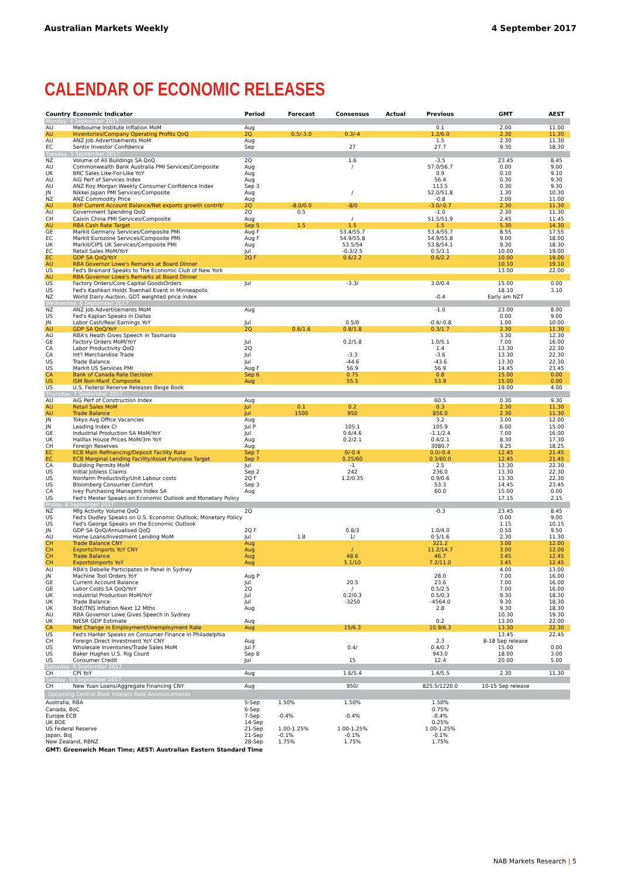Australian Markets Weekly 4 September 2017
CALENDAR OF ECONOMIC RELEASES
| Country | Economic Indicator | Period | Forecast | Consensus | Actual | Previous | GMT | AEST |
| --- | --- | --- | --- | --- | --- | --- | --- | --- |
| Monday, 4 September 2017 | | | | | | | | |
| AU | Melbourne Institute Inflation MoM | Aug | | | | 0.1 | 2.00 | 11.00 |
| AU | Inventories/Company Operating Profits QoQ | 2Q | 0.5/-3.0 | 0.3/-4 | | 1.2/6.0 | 2.30 | 11.30 |
| AU | ANZ Job Advertisements MoM | Aug | | | | 1.5 | 2.30 | 11.30 |
| EC | Sentix Investor Confidence | Sep | | 27 | | 27.7 | 9.30 | 18.30 |
| Tuesday, 5 September 2017 | | | | | | | | |
| NZ | Volume of All Buildings SA QoQ | 2Q | | 1.6 | | -3.5 | 23.45 | 8.45 |
| AU | Commonwealth Bank Australia PMI Services/Composite | Aug | | / | | 57.0/56.7 | 0.00 | 9.00 |
| UK | BRC Sales Like-For-Like YoY | Aug | | | | 0.9 | 0.10 | 9.10 |
| AU | AiG Perf of Services Index | Aug | | | | 56.4 | 0.30 | 9.30 |
| AU | ANZ Roy Morgan Weekly Consumer Confidence Index | Sep 3 | | | | 113.5 | 0.30 | 9.30 |
| JN | Nikkei Japan PMI Services/Composite | Aug | | / | | 52.0/51.8 | 1.30 | 10.30 |
| NZ | ANZ Commodity Price | Aug | | | | -0.8 | 2.00 | 11.00 |
| AU | BoP Current Account Balance/Net exports growth contrib' | 2Q | -8.0/0.0 | -8/0 | | -3.0/-0.7 | 2.30 | 11.30 |
| AU | Government Spending QoQ | 2Q | 0.5 | | | -1.0 | 2.30 | 11.30 |
| CH | Caixin China PMI Services/Composite | Aug | | / | | 51.5/51.9 | 2.45 | 11.45 |
| AU | RBA Cash Rate Target | Sep 5 | 1.5 | 1.5 | | 1.5 | 5.30 | 14.30 |
| GE | Markit Germany Services/Composite PMI | Aug F | | 53.4/55.7 | | 53.4/55.7 | 8.55 | 17.55 |
| EC | Markit Eurozone Services/Composite PMI | Aug F | | 54.9/55.8 | | 54.9/55.8 | 9.00 | 18.00 |
| UK | Markit/CIPS UK Services/Composite PMI | Aug | | 53.5/54 | | 53.8/54.1 | 9.30 | 18.30 |
| EC | Retail Sales MoM/YoY | Jul | | -0.3/2.5 | | 0.5/3.1 | 10.00 | 19.00 |
| EC | GDP SA QoQ/YoY | 2Q F | | 0.6/2.2 | | 0.6/2.2 | 10.00 | 19.00 |
| AU | RBA Governor Lowe's Remarks at Board Dinner | | | | | | 10.10 | 19.10 |
| US | Fed's Brainard Speaks to The Economic Club of New York | | | | | | 13.00 | 22.00 |
| AU | RBA Governor Lowe's Remarks at Board Dinner | | | | | | | |
| US | Factory Orders/Core Capital GoodsOrders | Jul | | -3.3/ | | 3.0/0.4 | 15.00 | 0.00 |
| US | Fed's Kashkari Holds Townhall Event in Minneapolis | | | | | | 18.10 | 3.10 |
| NZ | World Dairy Auction, GDT weighted price index | | | | | -0.4 | Early am NZT | |
| Wednesday, 6 September 2017 | | | | | | | | |
| NZ | ANZ Job Advertisements MoM | Aug | | | | -1.0 | 23.00 | 8.00 |
| US | Fed's Kaplan Speaks in Dallas | | | | | | 0.00 | 9.00 |
| JN | Labor Cash/Real Earnings YoY | Jul | | 0.5/0 | | -0.4/-0.8 | 1.00 | 10.00 |
| AU | GDP SA QoQ/YoY | 2Q | 0.6/1.6 | 0.8/1.8 | | 0.3/1.7 | 2.30 | 11.30 |
| AU | RBA's Heath Gives Speech in Tasmania | | | | | | 3.30 | 12.30 |
| GE | Factory Orders MoM/YoY | Jul | | 0.2/5.8 | | 1.0/5.1 | 7.00 | 16.00 |
| CA | Labor Productivity QoQ | 2Q | | | | 1.4 | 13.30 | 22.30 |
| CA | Int'l Merchandise Trade | Jul | | -3.3 | | -3.6 | 13.30 | 22.30 |
| US | Trade Balance | Jul | | -44.6 | | -43.6 | 13.30 | 22.30 |
| US | Markit US Services PMI | Aug F | | 56.9 | | 56.9 | 14.45 | 23.45 |
| CA | Bank of Canada Rate Decision | Sep 6 | | 0.75 | | 0.8 | 15.00 | 0.00 |
| US | ISM Non-Manf. Composite | Aug | | 55.5 | | 53.9 | 15.00 | 0.00 |
| US | U.S. Federal Reserve Releases Beige Book | | | | | | 19.00 | 4.00 |
| Thursday, 7 September 2017 | | | | | | | | |
| AU | AiG Perf of Construction Index | Aug | | | | 60.5 | 0.30 | 9.30 |
| AU | Retail Sales MoM | Jul | 0.1 | 0.2 | | 0.3 | 2.30 | 11.30 |
| AU | Trade Balance | Jul | 1500 | 950 | | 856.0 | 2.30 | 11.30 |
| JN | Tokyo Avg Office Vacancies | Aug | | | | 3.2 | 3.00 | 12.00 |
| JN | Leading Index CI | Jul P | | 105.1 | | 105.9 | 6.00 | 15.00 |
| GE | Industrial Production SA MoM/YoY | Jul | | 0.6/4.6 | | -1.1/2.4 | 7.00 | 16.00 |
| UK | Halifax House Prices MoM/3m YoY | Aug | | 0.2/2.1 | | 0.4/2.1 | 8.30 | 17.30 |
| CH | Foreign Reserves | Aug | | | | 3080.7 | 9.25 | 18.25 |
| EC | ECB Main Refinancing/Deposit Facility Rate | Sep 7 | | 0/-0.4 | | 0.0/-0.4 | 12.45 | 21.45 |
| EC | ECB Marginal Lending Facility/Asset Purchase Target | Sep 7 | | 0.25/60 | | 0.3/60.0 | 12.45 | 21.45 |
| CA | Building Permits MoM | Jul | | -1 | | 2.5 | 13.30 | 22.30 |
| US | Initial Jobless Claims | Sep 2 | | 242 | | 236.0 | 13.30 | 22.30 |
| US | Nonfarm Productivity/Unit Labour costs | 2Q F | | 1.2/0.35 | | 0.9/0.6 | 13.30 | 22.30 |
| US | Bloomberg Consumer Comfort | Sep 3 | | | | 53.3 | 14.45 | 23.45 |
| CA | Ivey Purchasing Managers Index SA | Aug | | | | 60.0 | 15.00 | 0.00 |
| US | Fed's Mester Speaks on Economic Outlook and Monetary Policy | | | | | | 17.15 | 2.15 |
| Friday, 8 September 2017 | | | | | | | | |
| NZ | Mfg Activity Volume QoQ | 2Q | | | | -0.3 | 23.45 | 8.45 |
| US | Fed's Dudley Speaks on U.S. Economic Outlook, Monetary Policy | | | | | | 0.00 | 9.00 |
| US | Fed's George Speaks on the Economic Outlook | | | | | | 1.15 | 10.15 |
| JN | GDP SA QoQ/Annualised QoQ | 2Q F | | 0.8/3 | | 1.0/4.0 | 0.50 | 9.50 |
| AU | Home Loans/Investment Lending MoM | Jul | 1.8 | 1/ | | 0.5/1.6 | 2.30 | 11.30 |
| CH | Trade Balance CNY | Aug | | | | 321.2 | 3.00 | 12.00 |
| CH | Exports/Imports YoY CNY | Aug | | / | | 11.2/14.7 | 3.00 | 12.00 |
| CH | Trade Balance | Aug | | 48.6 | | 46.7 | 3.45 | 12.45 |
| CH | ExportsImports YoY | Aug | | 5.1/10 | | 7.2/11.0 | 3.45 | 12.45 |
| AU | RBA's Debelle Participates in Panel in Sydney | | | | | | 4.00 | 13.00 |
| JN | Machine Tool Orders YoY | Aug P | | | | 28.0 | 7.00 | 16.00 |
| GE | Current Account Balance | Jul | | 20.5 | | 23.6 | 7.00 | 16.00 |
| GE | Labor Costs SA QoQ/YoY | 2Q | | / | | 0.5/2.5 | 7.00 | 16.00 |
| UK | Industrial Production MoM/YoY | Jul | | 0.2/0.3 | | 0.5/0.3 | 9.30 | 18.30 |
| UK | Trade Balance | Jul | | -3250 | | -4564.0 | 9.30 | 18.30 |
| UK | BoE/TNS Inflation Next 12 Mths | Aug | | | | 2.8 | 9.30 | 18.30 |
| AU | RBA Governor Lowe Gives Speech in Sydney | | | | | | 10.30 | 19.30 |
| UK | NIESR GDP Estimate | Aug | | | | 0.2 | 13.00 | 22.00 |
| CA | Net Change in Employment/Unemployment Rate | Aug | | 15/6.3 | | 10.9/6.3 | 13.30 | 22.30 |
| US | Fed's Harker Speaks on Consumer Finance in Philadelphia | | | | | | 13.45 | 22.45 |
| CH | Foreign Direct Investment YoY CNY | Aug | | | | 2.3 | 8-18 Sep release | |
| US | Wholesale Inventories/Trade Sales MoM | Jul F | | 0.4/ | | 0.4/0.7 | 15.00 | 0.00 |
| US | Baker Hughes U.S. Rig Count | Sep 8 | | | | 943.0 | 18.00 | 3.00 |
| US | Consumer Credit | Jul | | 15 | | 12.4 | 20.00 | 5.00 |
| Saturday, 9 September 2017 | | | | | | | | |
| CH | CPI YoY | Aug | | 1.6/5.4 | | 1.4/5.5 | 2.30 | 11.30 |
| Sunday, 10 September 2017 | | | | | | | | |
| CH | New Yuan Loans/Aggregate Financing CNY | Aug | | 950/ | | 825.5/1220.0 | 10-15 Sep release | |
| Upcoming Central Bank Interest Rate Announcements | | | | | | | | |
| Australia, RBA | | 5-Sep | 1.50% | 1.50% | | 1.50% | | |
| Canada, BoC | | 6-Sep | | | | 0.75% | | |
| Europe ECB | | 7-Sep | -0.4% | -0.4% | | -0.4% | | |
| UK BOE | | 14-Sep | | | | 0.25% | | |
| US Federal Reserve | | 21-Sep | 1.00-1.25% | 1.00-1.25% | | 1.00-1.25% | | |
| Japan, BoJ | | 21-Sep | -0.1% | -0.1% | | -0.1% | | |
| New Zealand, RBNZ | | 28-Sep | 1.75% | 1.75% | | 1.75% | | |
GMT: Greenwich Mean Time; AEST: Australian Eastern Standard Time
NAB Markets Research | 5